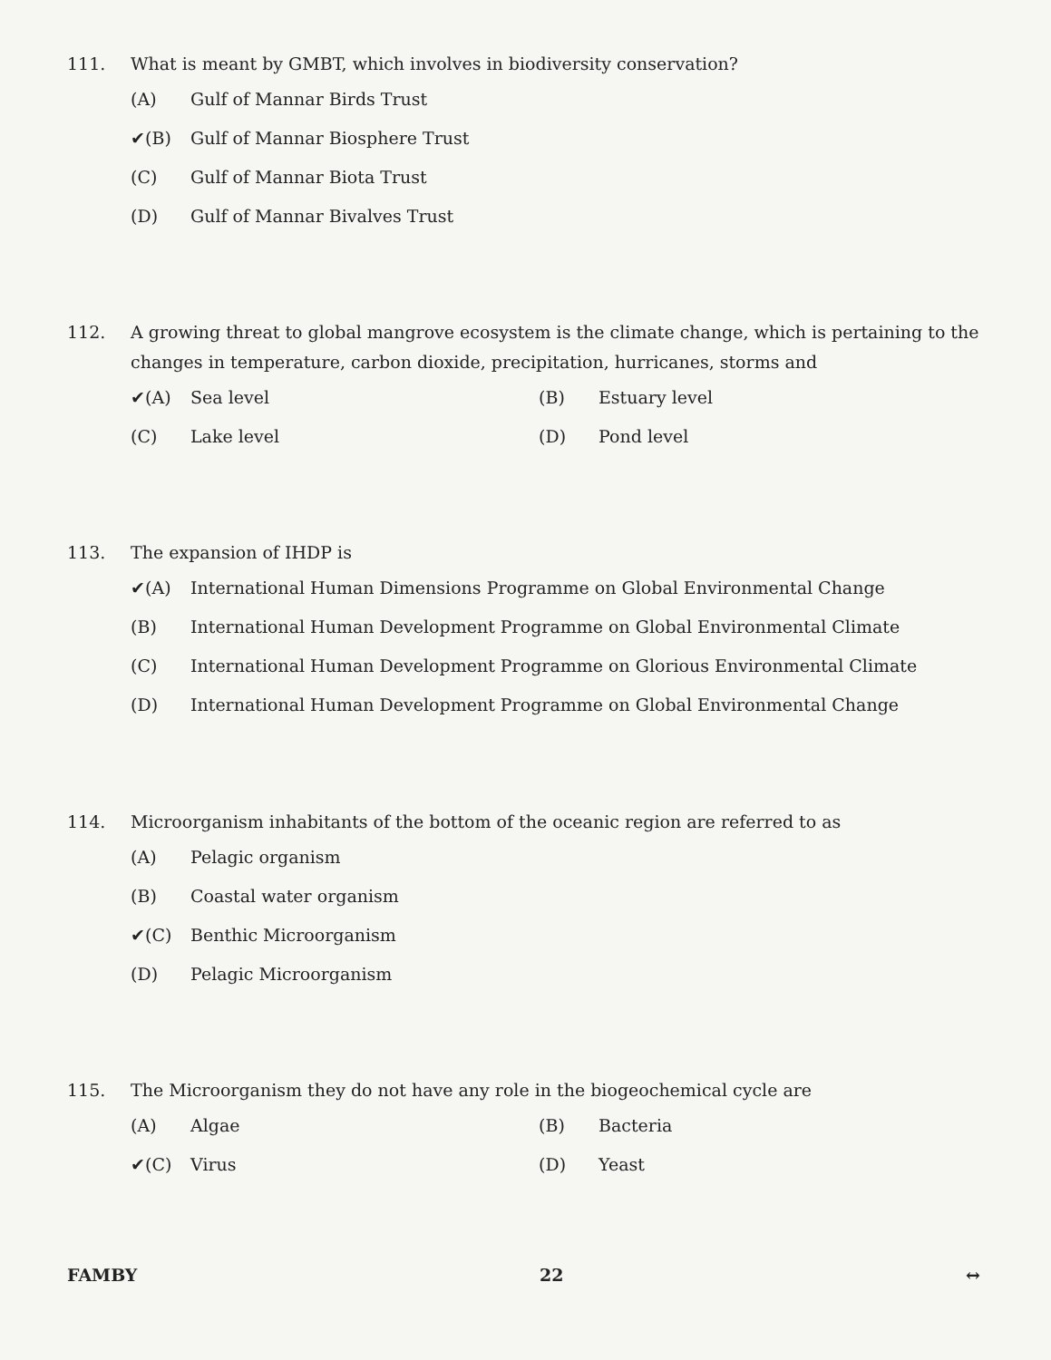111. What is meant by GMBT, which involves in biodiversity conservation?
(A) Gulf of Mannar Birds Trust
✔(B) Gulf of Mannar Biosphere Trust
(C) Gulf of Mannar Biota Trust
(D) Gulf of Mannar Bivalves Trust
112. A growing threat to global mangrove ecosystem is the climate change, which is pertaining to the changes in temperature, carbon dioxide, precipitation, hurricanes, storms and
✔(A) Sea level
(B) Estuary level
(C) Lake level
(D) Pond level
113. The expansion of IHDP is
✔(A) International Human Dimensions Programme on Global Environmental Change
(B) International Human Development Programme on Global Environmental Climate
(C) International Human Development Programme on Glorious Environmental Climate
(D) International Human Development Programme on Global Environmental Change
114. Microorganism inhabitants of the bottom of the oceanic region are referred to as
(A) Pelagic organism
(B) Coastal water organism
✔(C) Benthic Microorganism
(D) Pelagic Microorganism
115. The Microorganism they do not have any role in the biogeochemical cycle are
(A) Algae
(B) Bacteria
✔(C) Virus
(D) Yeast
FAMBY 22 ↔